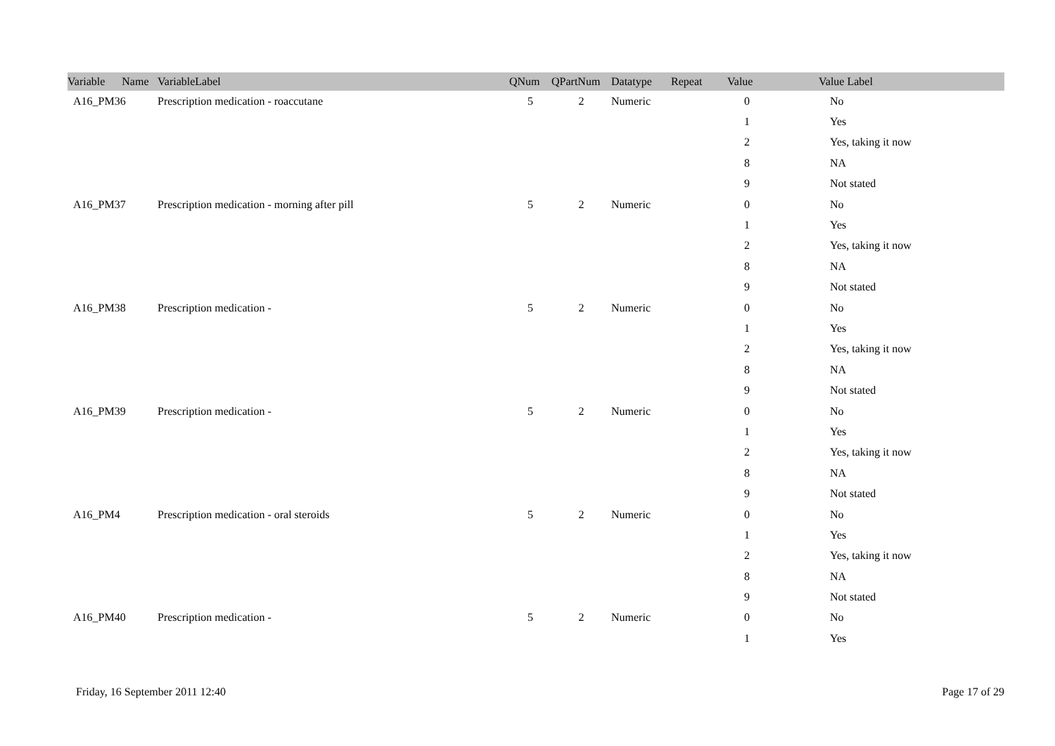| Variable Name | VariableLabel | QNum | QPartNum | Datatype | Repeat | Value | Value Label |
| --- | --- | --- | --- | --- | --- | --- | --- |
| A16_PM36 | Prescription medication - roaccutane | 5 | 2 | Numeric | | 0 | No |
| | | | | | | 1 | Yes |
| | | | | | | 2 | Yes, taking it now |
| | | | | | | 8 | NA |
| | | | | | | 9 | Not stated |
| A16_PM37 | Prescription medication - morning after pill | 5 | 2 | Numeric | | 0 | No |
| | | | | | | 1 | Yes |
| | | | | | | 2 | Yes, taking it now |
| | | | | | | 8 | NA |
| | | | | | | 9 | Not stated |
| A16_PM38 | Prescription medication - | 5 | 2 | Numeric | | 0 | No |
| | | | | | | 1 | Yes |
| | | | | | | 2 | Yes, taking it now |
| | | | | | | 8 | NA |
| | | | | | | 9 | Not stated |
| A16_PM39 | Prescription medication - | 5 | 2 | Numeric | | 0 | No |
| | | | | | | 1 | Yes |
| | | | | | | 2 | Yes, taking it now |
| | | | | | | 8 | NA |
| | | | | | | 9 | Not stated |
| A16_PM4 | Prescription medication - oral steroids | 5 | 2 | Numeric | | 0 | No |
| | | | | | | 1 | Yes |
| | | | | | | 2 | Yes, taking it now |
| | | | | | | 8 | NA |
| | | | | | | 9 | Not stated |
| A16_PM40 | Prescription medication - | 5 | 2 | Numeric | | 0 | No |
| | | | | | | 1 | Yes |
Friday, 16 September 2011 12:40 Page 17 of 29